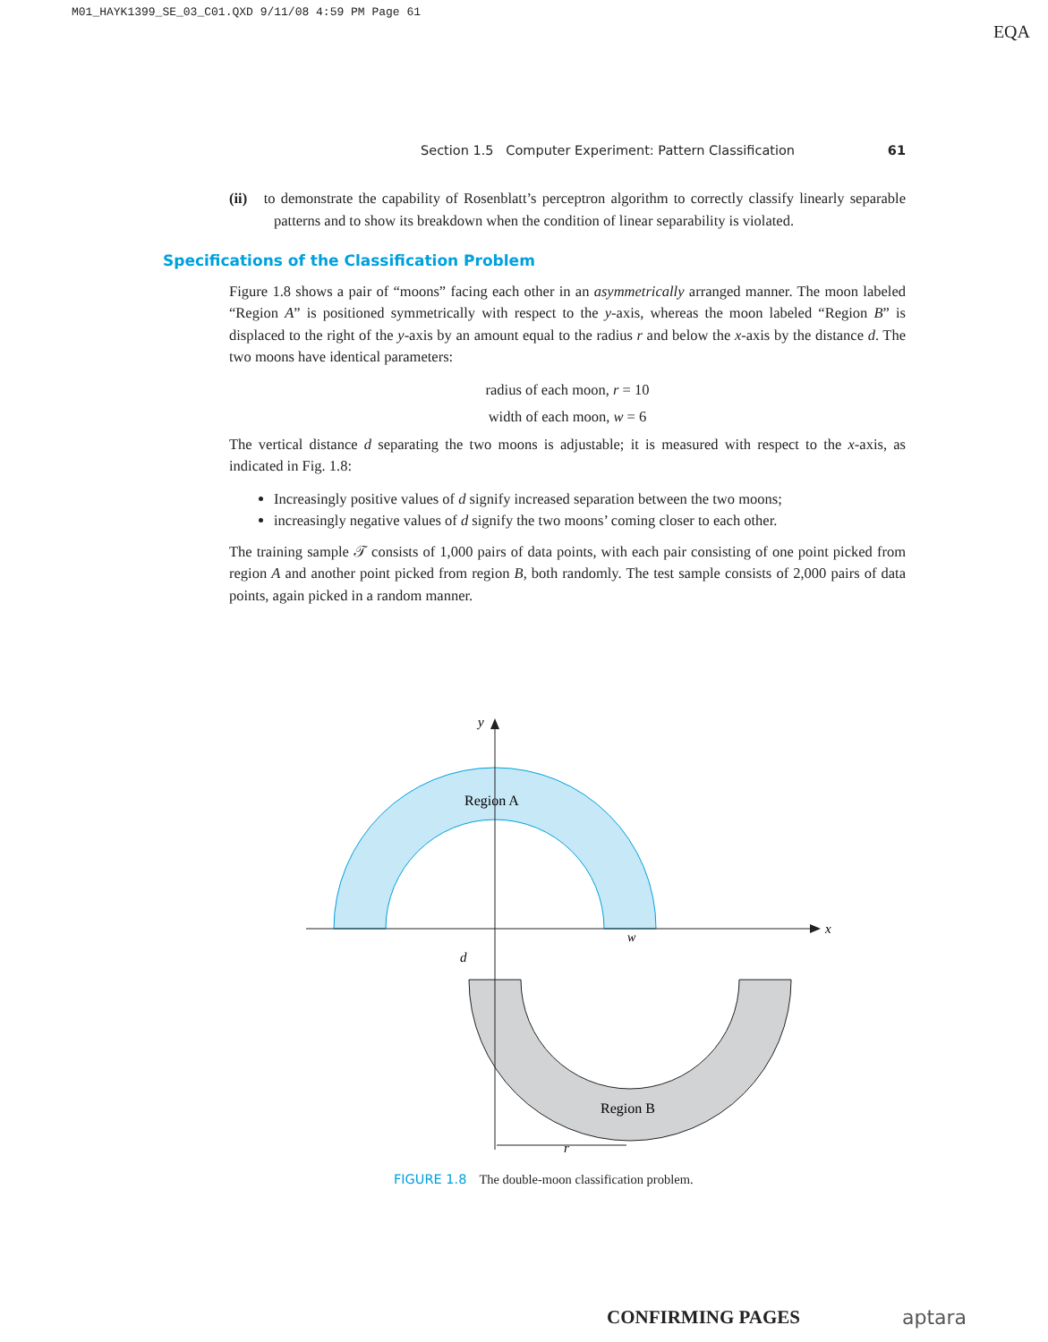M01_HAYK1399_SE_03_C01.QXD 9/11/08 4:59 PM Page 61
EQA
Section 1.5 Computer Experiment: Pattern Classification 61
(ii) to demonstrate the capability of Rosenblatt’s perceptron algorithm to correctly classify linearly separable patterns and to show its breakdown when the condition of linear separability is violated.
Specifications of the Classification Problem
Figure 1.8 shows a pair of “moons” facing each other in an asymmetrically arranged manner. The moon labeled “Region A” is positioned symmetrically with respect to the y-axis, whereas the moon labeled “Region B” is displaced to the right of the y-axis by an amount equal to the radius r and below the x-axis by the distance d. The two moons have identical parameters:
radius of each moon, r = 10
width of each moon, w = 6
The vertical distance d separating the two moons is adjustable; it is measured with respect to the x-axis, as indicated in Fig. 1.8:
Increasingly positive values of d signify increased separation between the two moons;
increasingly negative values of d signify the two moons’ coming closer to each other.
The training sample 𝒯 consists of 1,000 pairs of data points, with each pair consisting of one point picked from region A and another point picked from region B, both randomly. The test sample consists of 2,000 pairs of data points, again picked in a random manner.
y
x
Region A
Region B
w
d
r
FIGURE 1.8 The double-moon classification problem.
CONFIRMING PAGES aptara